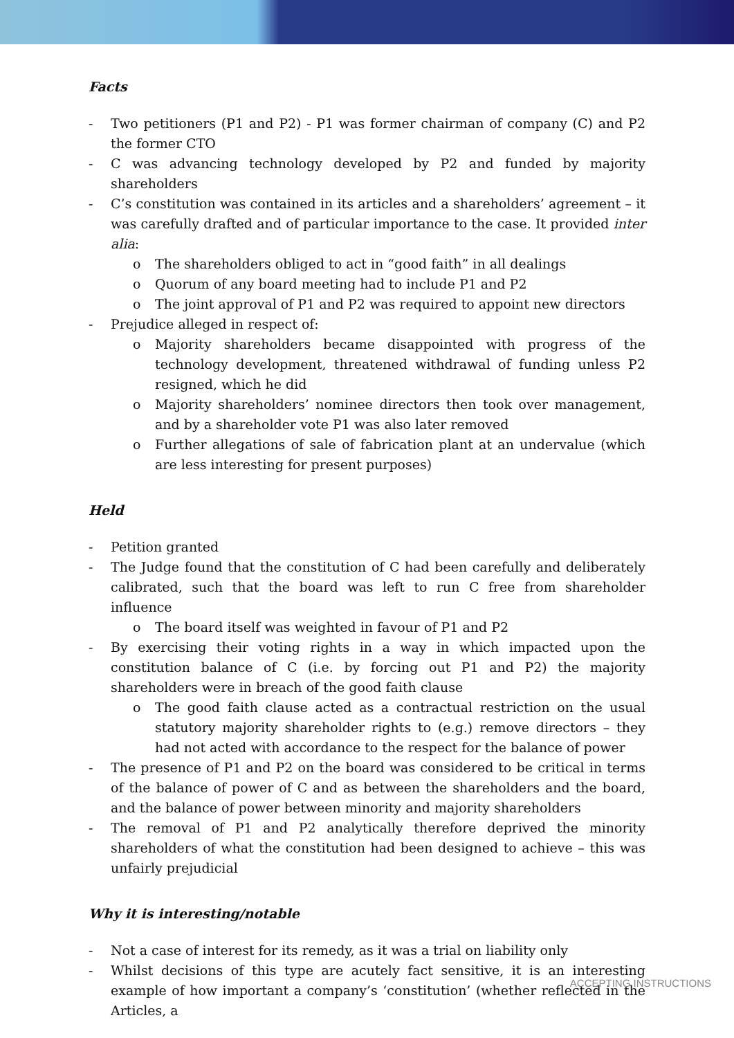Facts
- Two petitioners (P1 and P2) - P1 was former chairman of company (C) and P2 the former CTO
- C was advancing technology developed by P2 and funded by majority shareholders
- C’s constitution was contained in its articles and a shareholders’ agreement – it was carefully drafted and of particular importance to the case. It provided inter alia:
o The shareholders obliged to act in “good faith” in all dealings
o Quorum of any board meeting had to include P1 and P2
o The joint approval of P1 and P2 was required to appoint new directors
- Prejudice alleged in respect of:
o Majority shareholders became disappointed with progress of the technology development, threatened withdrawal of funding unless P2 resigned, which he did
o Majority shareholders’ nominee directors then took over management, and by a shareholder vote P1 was also later removed
o Further allegations of sale of fabrication plant at an undervalue (which are less interesting for present purposes)
Held
- Petition granted
- The Judge found that the constitution of C had been carefully and deliberately calibrated, such that the board was left to run C free from shareholder influence
o The board itself was weighted in favour of P1 and P2
- By exercising their voting rights in a way in which impacted upon the constitution balance of C (i.e. by forcing out P1 and P2) the majority shareholders were in breach of the good faith clause
o The good faith clause acted as a contractual restriction on the usual statutory majority shareholder rights to (e.g.) remove directors – they had not acted with accordance to the respect for the balance of power
- The presence of P1 and P2 on the board was considered to be critical in terms of the balance of power of C and as between the shareholders and the board, and the balance of power between minority and majority shareholders
- The removal of P1 and P2 analytically therefore deprived the minority shareholders of what the constitution had been designed to achieve – this was unfairly prejudicial
Why it is interesting/notable
- Not a case of interest for its remedy, as it was a trial on liability only
- Whilst decisions of this type are acutely fact sensitive, it is an interesting example of how important a company’s ‘constitution’ (whether reflected in the Articles, a
ACCEPTING INSTRUCTIONS